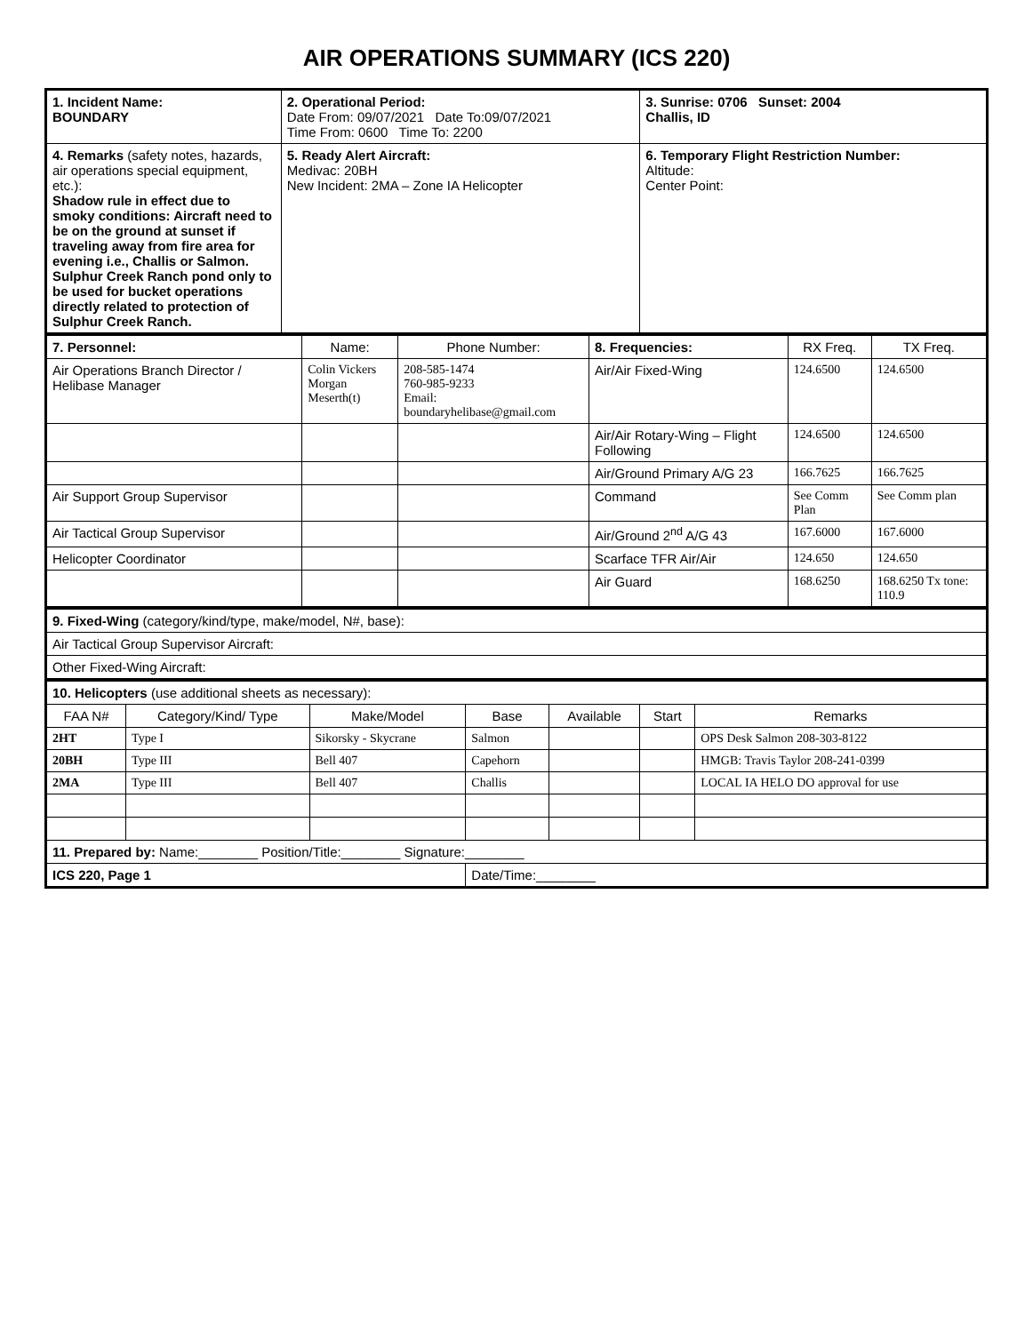AIR OPERATIONS SUMMARY (ICS 220)
| 1. Incident Name: BOUNDARY | 2. Operational Period: Date From: 09/07/2021 Date To:09/07/2021 Time From: 0600 Time To: 2200 | 3. Sunrise: 0706 Sunset: 2004 Challis, ID |
| 4. Remarks (safety notes, hazards, air operations special equipment, etc.): Shadow rule in effect due to smoky conditions: Aircraft need to be on the ground at sunset if traveling away from fire area for evening i.e., Challis or Salmon. Sulphur Creek Ranch pond only to be used for bucket operations directly related to protection of Sulphur Creek Ranch. | 5. Ready Alert Aircraft: Medivac: 20BH New Incident: 2MA – Zone IA Helicopter | 6. Temporary Flight Restriction Number: Altitude: Center Point: |
| 7. Personnel: | Name: | Phone Number: | 8. Frequencies: | RX Freq. | TX Freq. |
| --- | --- | --- | --- | --- | --- |
| Air Operations Branch Director / Helibase Manager | Colin Vickers Morgan Meserth(t) | 208-585-1474 760-985-9233 Email: boundaryhelibase@gmail.com | Air/Air Fixed-Wing | 124.6500 | 124.6500 |
| | | | Air/Air Rotary-Wing – Flight Following | 124.6500 | 124.6500 |
| | | | Air/Ground Primary A/G 23 | 166.7625 | 166.7625 |
| Air Support Group Supervisor | | | Command | See Comm Plan | See Comm plan |
| Air Tactical Group Supervisor | | | Air/Ground 2<sup>nd</sup> A/G 43 | 167.6000 | 167.6000 |
| Helicopter Coordinator | | | Scarface TFR Air/Air | 124.650 | 124.650 |
| | | | Air Guard | 168.6250 | 168.6250 Tx tone: 110.9 |
| 9. Fixed-Wing (category/kind/type, make/model, N#, base): |
| Air Tactical Group Supervisor Aircraft: |
| Other Fixed-Wing Aircraft: |
| 10. Helicopters (use additional sheets as necessary): | | | | | | |
| FAA N# | Category/Kind/ Type | Make/Model | Base | Available | Start | Remarks |
| 2HT | Type I | Sikorsky - Skycrane | Salmon | | | OPS Desk Salmon 208-303-8122 |
| 20BH | Type III | Bell 407 | Capehorn | | | HMGB: Travis Taylor 208-241-0399 |
| 2MA | Type III | Bell 407 | Challis | | | LOCAL IA HELO DO approval for use |
| 11. Prepared by: Name:________ Position/Title:________ Signature:________ | | | | | | |
| ICS 220, Page 1 | | | Date/Time:________ | | | |